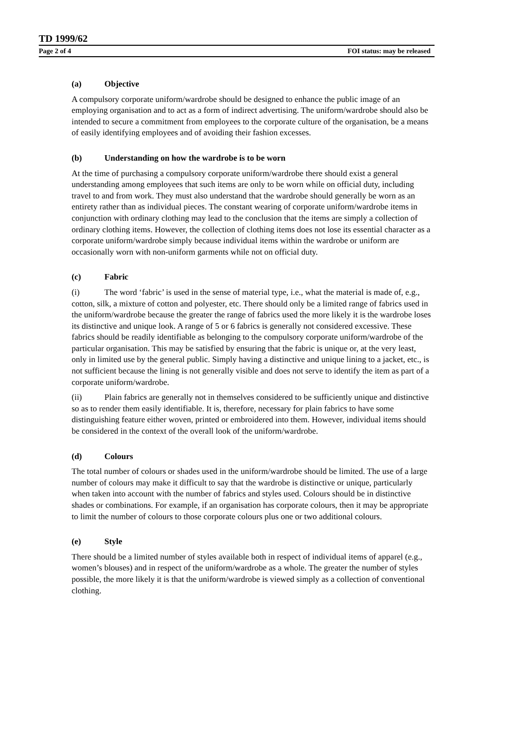TD 1999/62
Page 2 of 4 FOI status: may be released
(a) Objective
A compulsory corporate uniform/wardrobe should be designed to enhance the public image of an employing organisation and to act as a form of indirect advertising. The uniform/wardrobe should also be intended to secure a commitment from employees to the corporate culture of the organisation, be a means of easily identifying employees and of avoiding their fashion excesses.
(b) Understanding on how the wardrobe is to be worn
At the time of purchasing a compulsory corporate uniform/wardrobe there should exist a general understanding among employees that such items are only to be worn while on official duty, including travel to and from work. They must also understand that the wardrobe should generally be worn as an entirety rather than as individual pieces. The constant wearing of corporate uniform/wardrobe items in conjunction with ordinary clothing may lead to the conclusion that the items are simply a collection of ordinary clothing items. However, the collection of clothing items does not lose its essential character as a corporate uniform/wardrobe simply because individual items within the wardrobe or uniform are occasionally worn with non-uniform garments while not on official duty.
(c) Fabric
(i) The word ‘fabric’ is used in the sense of material type, i.e., what the material is made of, e.g., cotton, silk, a mixture of cotton and polyester, etc. There should only be a limited range of fabrics used in the uniform/wardrobe because the greater the range of fabrics used the more likely it is the wardrobe loses its distinctive and unique look. A range of 5 or 6 fabrics is generally not considered excessive. These fabrics should be readily identifiable as belonging to the compulsory corporate uniform/wardrobe of the particular organisation. This may be satisfied by ensuring that the fabric is unique or, at the very least, only in limited use by the general public. Simply having a distinctive and unique lining to a jacket, etc., is not sufficient because the lining is not generally visible and does not serve to identify the item as part of a corporate uniform/wardrobe.
(ii) Plain fabrics are generally not in themselves considered to be sufficiently unique and distinctive so as to render them easily identifiable. It is, therefore, necessary for plain fabrics to have some distinguishing feature either woven, printed or embroidered into them. However, individual items should be considered in the context of the overall look of the uniform/wardrobe.
(d) Colours
The total number of colours or shades used in the uniform/wardrobe should be limited. The use of a large number of colours may make it difficult to say that the wardrobe is distinctive or unique, particularly when taken into account with the number of fabrics and styles used. Colours should be in distinctive shades or combinations. For example, if an organisation has corporate colours, then it may be appropriate to limit the number of colours to those corporate colours plus one or two additional colours.
(e) Style
There should be a limited number of styles available both in respect of individual items of apparel (e.g., women’s blouses) and in respect of the uniform/wardrobe as a whole. The greater the number of styles possible, the more likely it is that the uniform/wardrobe is viewed simply as a collection of conventional clothing.